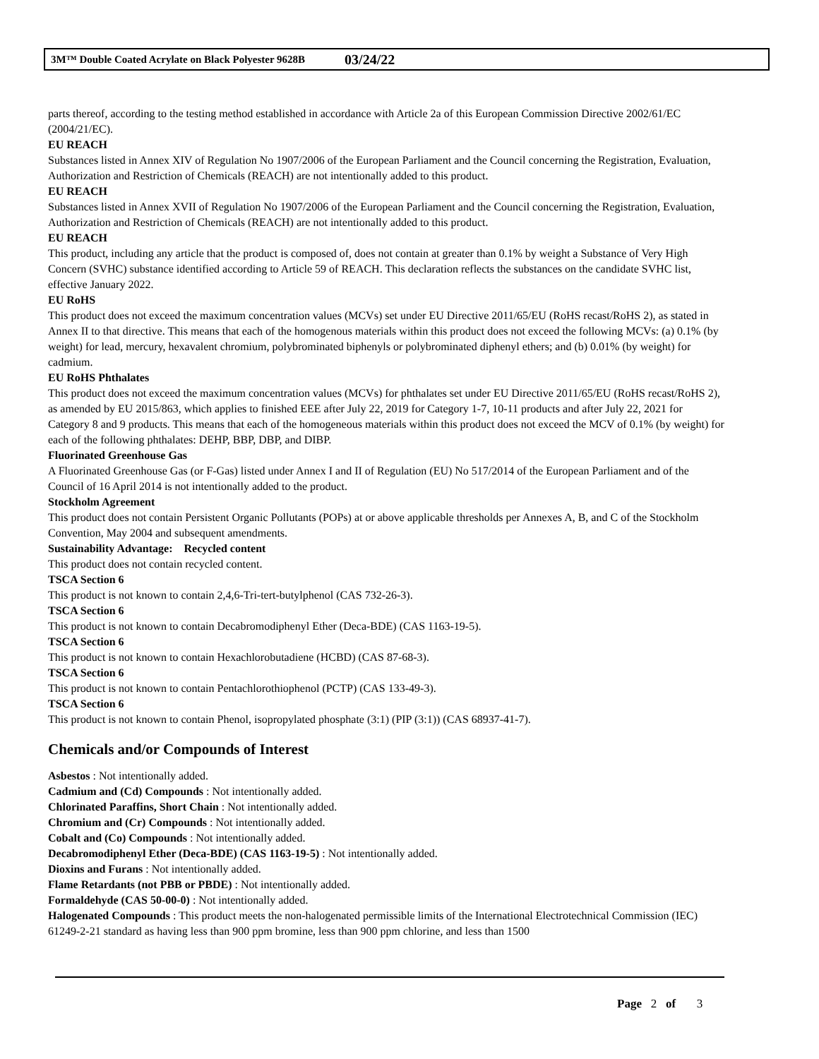3M™ Double Coated Acrylate on Black Polyester 9628B 03/24/22
parts thereof, according to the testing method established in accordance with Article 2a of this European Commission Directive 2002/61/EC (2004/21/EC).
EU REACH
Substances listed in Annex XIV of Regulation No 1907/2006 of the European Parliament and the Council concerning the Registration, Evaluation, Authorization and Restriction of Chemicals (REACH) are not intentionally added to this product.
EU REACH
Substances listed in Annex XVII of Regulation No 1907/2006 of the European Parliament and the Council concerning the Registration, Evaluation, Authorization and Restriction of Chemicals (REACH) are not intentionally added to this product.
EU REACH
This product, including any article that the product is composed of, does not contain at greater than 0.1% by weight a Substance of Very High Concern (SVHC) substance identified according to Article 59 of REACH. This declaration reflects the substances on the candidate SVHC list, effective January 2022.
EU RoHS
This product does not exceed the maximum concentration values (MCVs) set under EU Directive 2011/65/EU (RoHS recast/RoHS 2), as stated in Annex II to that directive. This means that each of the homogenous materials within this product does not exceed the following MCVs: (a) 0.1% (by weight) for lead, mercury, hexavalent chromium, polybrominated biphenyls or polybrominated diphenyl ethers; and (b) 0.01% (by weight) for cadmium.
EU RoHS Phthalates
This product does not exceed the maximum concentration values (MCVs) for phthalates set under EU Directive 2011/65/EU (RoHS recast/RoHS 2), as amended by EU 2015/863, which applies to finished EEE after July 22, 2019 for Category 1-7, 10-11 products and after July 22, 2021 for Category 8 and 9 products. This means that each of the homogeneous materials within this product does not exceed the MCV of 0.1% (by weight) for each of the following phthalates: DEHP, BBP, DBP, and DIBP.
Fluorinated Greenhouse Gas
A Fluorinated Greenhouse Gas (or F-Gas) listed under Annex I and II of Regulation (EU) No 517/2014 of the European Parliament and of the Council of 16 April 2014 is not intentionally added to the product.
Stockholm Agreement
This product does not contain Persistent Organic Pollutants (POPs) at or above applicable thresholds per Annexes A, B, and C of the Stockholm Convention, May 2004 and subsequent amendments.
Sustainability Advantage: Recycled content
This product does not contain recycled content.
TSCA Section 6
This product is not known to contain 2,4,6-Tri-tert-butylphenol (CAS 732-26-3).
TSCA Section 6
This product is not known to contain Decabromodiphenyl Ether (Deca-BDE) (CAS 1163-19-5).
TSCA Section 6
This product is not known to contain Hexachlorobutadiene (HCBD) (CAS 87-68-3).
TSCA Section 6
This product is not known to contain Pentachlorothiophenol (PCTP) (CAS 133-49-3).
TSCA Section 6
This product is not known to contain Phenol, isopropylated phosphate (3:1) (PIP (3:1)) (CAS 68937-41-7).
Chemicals and/or Compounds of Interest
Asbestos : Not intentionally added.
Cadmium and (Cd) Compounds : Not intentionally added.
Chlorinated Paraffins, Short Chain : Not intentionally added.
Chromium and (Cr) Compounds : Not intentionally added.
Cobalt and (Co) Compounds : Not intentionally added.
Decabromodiphenyl Ether (Deca-BDE) (CAS 1163-19-5) : Not intentionally added.
Dioxins and Furans : Not intentionally added.
Flame Retardants (not PBB or PBDE) : Not intentionally added.
Formaldehyde (CAS 50-00-0) : Not intentionally added.
Halogenated Compounds : This product meets the non-halogenated permissible limits of the International Electrotechnical Commission (IEC) 61249-2-21 standard as having less than 900 ppm bromine, less than 900 ppm chlorine, and less than 1500
Page 2 of 3